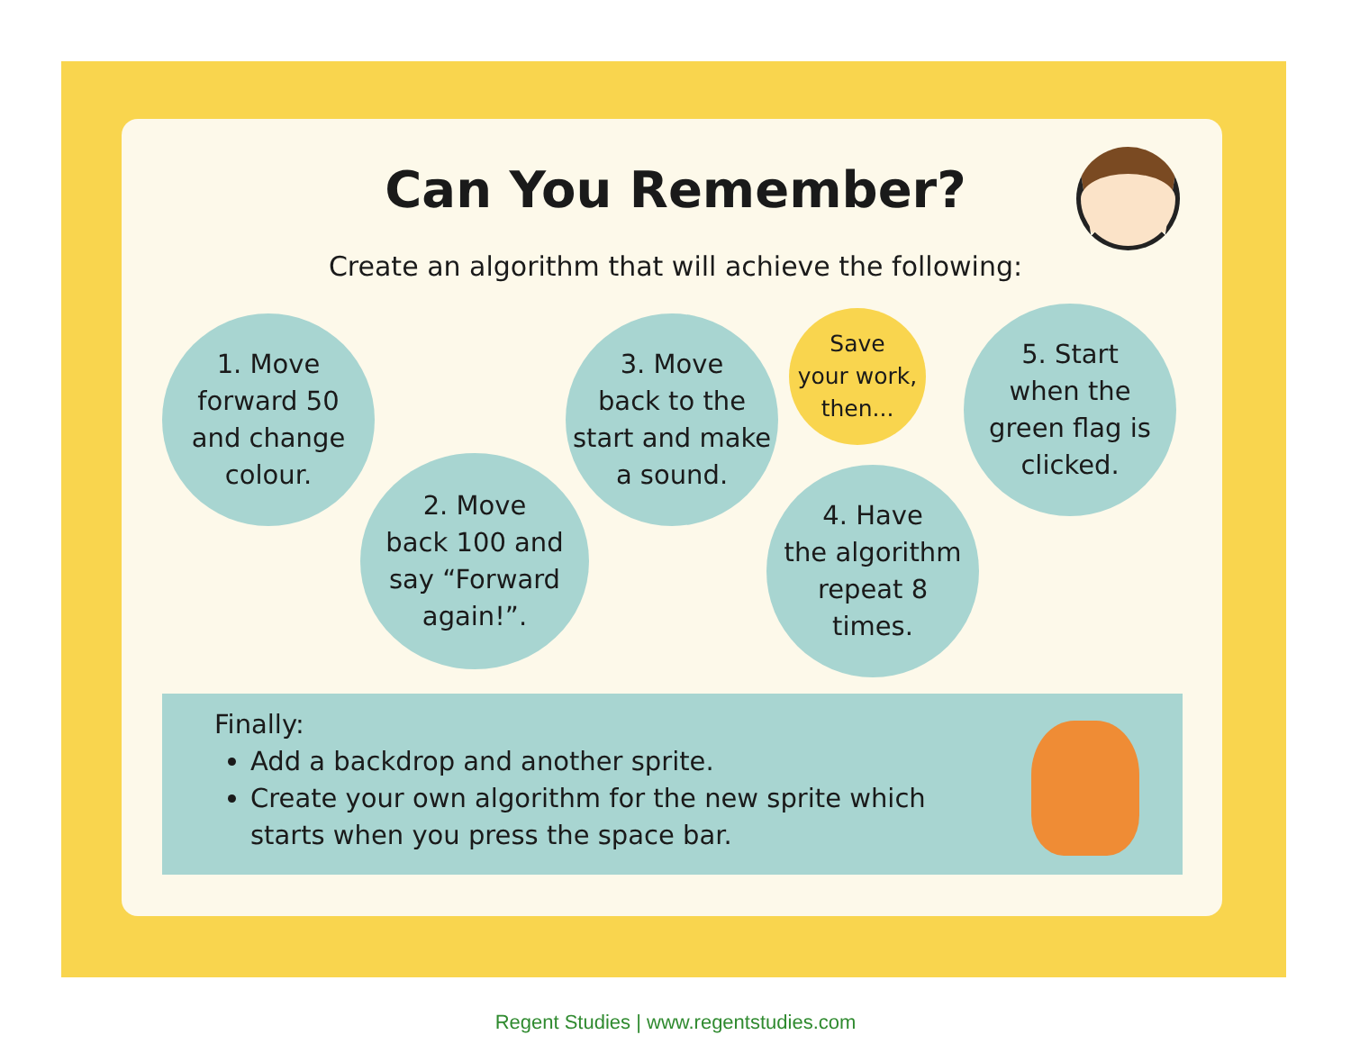Can You Remember?
Create an algorithm that will achieve the following:
1. Move
forward 50
and change
colour.
2. Move
back 100 and
say “Forward
again!”.
3. Move
back to the
start and make
a sound.
Save
your work,
then...
4. Have
the algorithm
repeat 8
times.
5. Start
when the
green flag is
clicked.
Finally:
Add a backdrop and another sprite.
Create your own algorithm for the new sprite which starts when you press the space bar.
Regent Studies | www.regentstudies.com